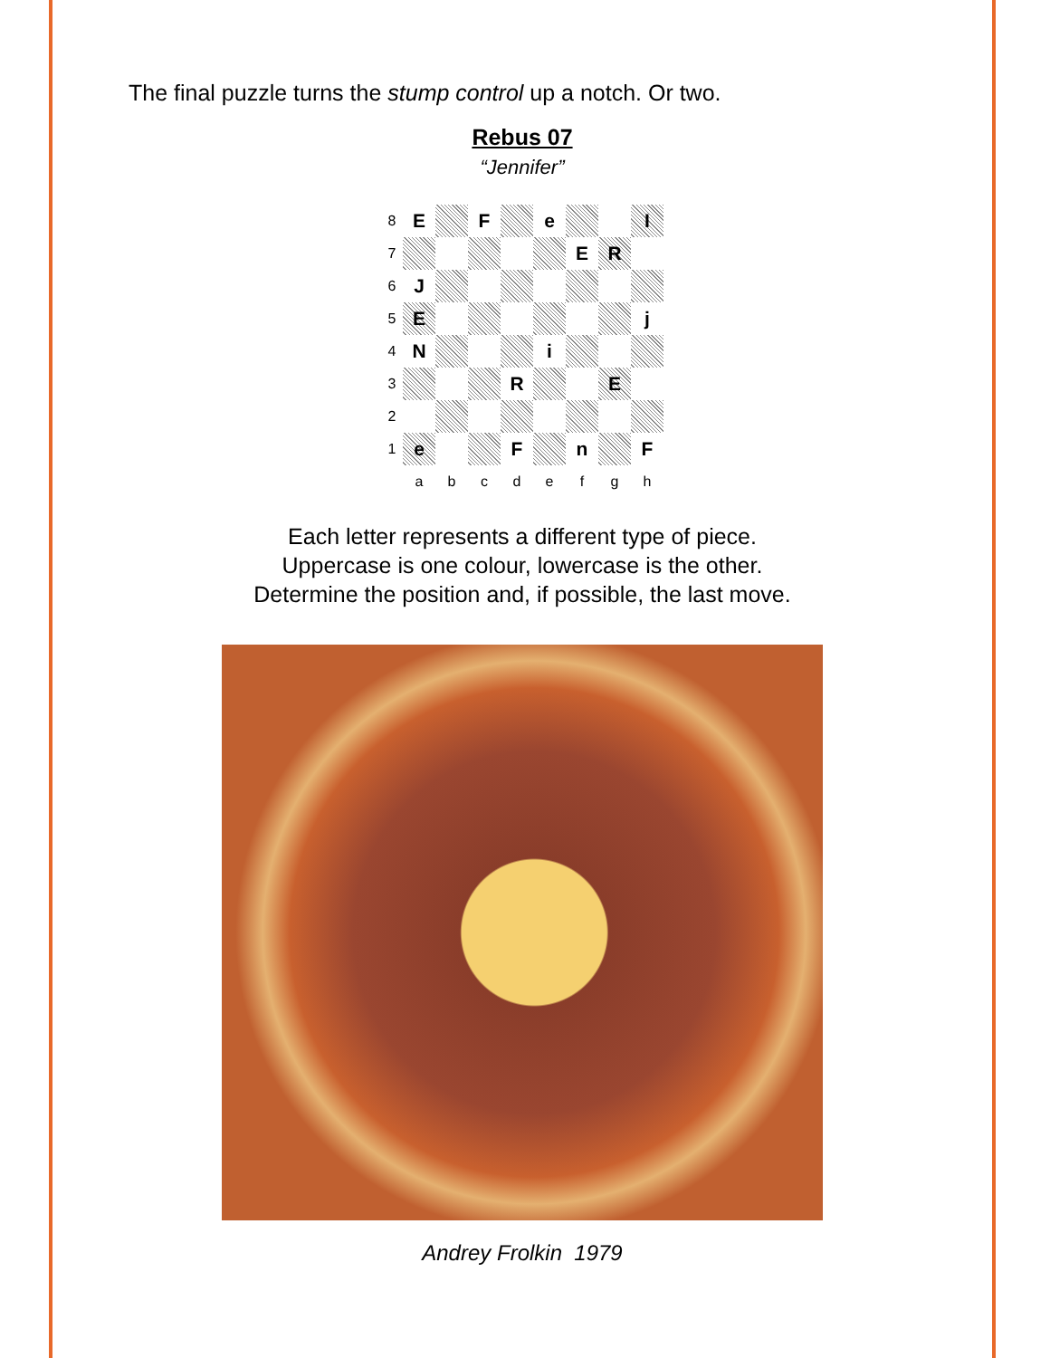The final puzzle turns the stump control up a notch. Or two.
Rebus 07
“Jennifer”
| 8 | E | | F | | e | | | I |
| 7 | | | | | | E | R | |
| 6 | J | | | | | | | |
| 5 | E | | | | | | | j |
| 4 | N | | | | i | | | |
| 3 | | | | R | | | E | |
| 2 | | | | | | | | |
| 1 | e | | | F | | n | | F |
| | a | b | c | d | e | f | g | h |
Each letter represents a different type of piece.
Uppercase is one colour, lowercase is the other.
Determine the position and, if possible, the last move.
Andrey Frolkin 1979